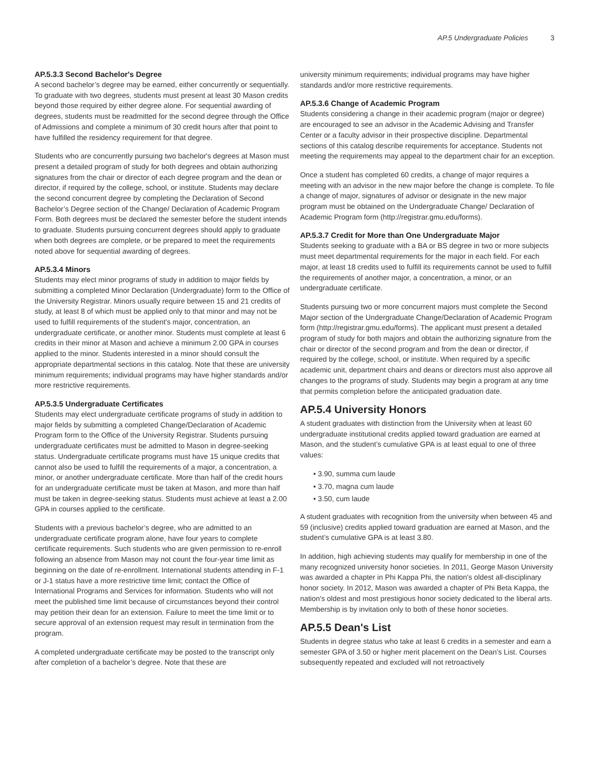AP.5 Undergraduate Policies 3
AP.5.3.3 Second Bachelor's Degree
A second bachelor’s degree may be earned, either concurrently or sequentially. To graduate with two degrees, students must present at least 30 Mason credits beyond those required by either degree alone. For sequential awarding of degrees, students must be readmitted for the second degree through the Office of Admissions and complete a minimum of 30 credit hours after that point to have fulfilled the residency requirement for that degree.
Students who are concurrently pursuing two bachelor's degrees at Mason must present a detailed program of study for both degrees and obtain authorizing signatures from the chair or director of each degree program and the dean or director, if required by the college, school, or institute. Students may declare the second concurrent degree by completing the Declaration of Second Bachelor’s Degree section of the Change/ Declaration of Academic Program Form. Both degrees must be declared the semester before the student intends to graduate. Students pursuing concurrent degrees should apply to graduate when both degrees are complete, or be prepared to meet the requirements noted above for sequential awarding of degrees.
AP.5.3.4 Minors
Students may elect minor programs of study in addition to major fields by submitting a completed Minor Declaration (Undergraduate) form to the Office of the University Registrar. Minors usually require between 15 and 21 credits of study, at least 8 of which must be applied only to that minor and may not be used to fulfill requirements of the student's major, concentration, an undergraduate certificate, or another minor. Students must complete at least 6 credits in their minor at Mason and achieve a minimum 2.00 GPA in courses applied to the minor. Students interested in a minor should consult the appropriate departmental sections in this catalog. Note that these are university minimum requirements; individual programs may have higher standards and/or more restrictive requirements.
AP.5.3.5 Undergraduate Certificates
Students may elect undergraduate certificate programs of study in addition to major fields by submitting a completed Change/Declaration of Academic Program form to the Office of the University Registrar. Students pursuing undergraduate certificates must be admitted to Mason in degree-seeking status. Undergraduate certificate programs must have 15 unique credits that cannot also be used to fulfill the requirements of a major, a concentration, a minor, or another undergraduate certificate. More than half of the credit hours for an undergraduate certificate must be taken at Mason, and more than half must be taken in degree-seeking status. Students must achieve at least a 2.00 GPA in courses applied to the certificate.
Students with a previous bachelor’s degree, who are admitted to an undergraduate certificate program alone, have four years to complete certificate requirements. Such students who are given permission to re-enroll following an absence from Mason may not count the four-year time limit as beginning on the date of re-enrollment. International students attending in F-1 or J-1 status have a more restrictive time limit; contact the Office of International Programs and Services for information. Students who will not meet the published time limit because of circumstances beyond their control may petition their dean for an extension. Failure to meet the time limit or to secure approval of an extension request may result in termination from the program.
A completed undergraduate certificate may be posted to the transcript only after completion of a bachelor’s degree. Note that these are
university minimum requirements; individual programs may have higher standards and/or more restrictive requirements.
AP.5.3.6 Change of Academic Program
Students considering a change in their academic program (major or degree) are encouraged to see an advisor in the Academic Advising and Transfer Center or a faculty advisor in their prospective discipline. Departmental sections of this catalog describe requirements for acceptance. Students not meeting the requirements may appeal to the department chair for an exception.
Once a student has completed 60 credits, a change of major requires a meeting with an advisor in the new major before the change is complete. To file a change of major, signatures of advisor or designate in the new major program must be obtained on the Undergraduate Change/ Declaration of Academic Program form (http://registrar.gmu.edu/forms).
AP.5.3.7 Credit for More than One Undergraduate Major
Students seeking to graduate with a BA or BS degree in two or more subjects must meet departmental requirements for the major in each field. For each major, at least 18 credits used to fulfill its requirements cannot be used to fulfill the requirements of another major, a concentration, a minor, or an undergraduate certificate.
Students pursuing two or more concurrent majors must complete the Second Major section of the Undergraduate Change/Declaration of Academic Program form (http://registrar.gmu.edu/forms). The applicant must present a detailed program of study for both majors and obtain the authorizing signature from the chair or director of the second program and from the dean or director, if required by the college, school, or institute. When required by a specific academic unit, department chairs and deans or directors must also approve all changes to the programs of study. Students may begin a program at any time that permits completion before the anticipated graduation date.
AP.5.4 University Honors
A student graduates with distinction from the University when at least 60 undergraduate institutional credits applied toward graduation are earned at Mason, and the student’s cumulative GPA is at least equal to one of three values:
• 3.90, summa cum laude
• 3.70, magna cum laude
• 3.50, cum laude
A student graduates with recognition from the university when between 45 and 59 (inclusive) credits applied toward graduation are earned at Mason, and the student’s cumulative GPA is at least 3.80.
In addition, high achieving students may qualify for membership in one of the many recognized university honor societies. In 2011, George Mason University was awarded a chapter in Phi Kappa Phi, the nation's oldest all-disciplinary honor society. In 2012, Mason was awarded a chapter of Phi Beta Kappa, the nation's oldest and most prestigious honor society dedicated to the liberal arts. Membership is by invitation only to both of these honor societies.
AP.5.5 Dean's List
Students in degree status who take at least 6 credits in a semester and earn a semester GPA of 3.50 or higher merit placement on the Dean's List. Courses subsequently repeated and excluded will not retroactively